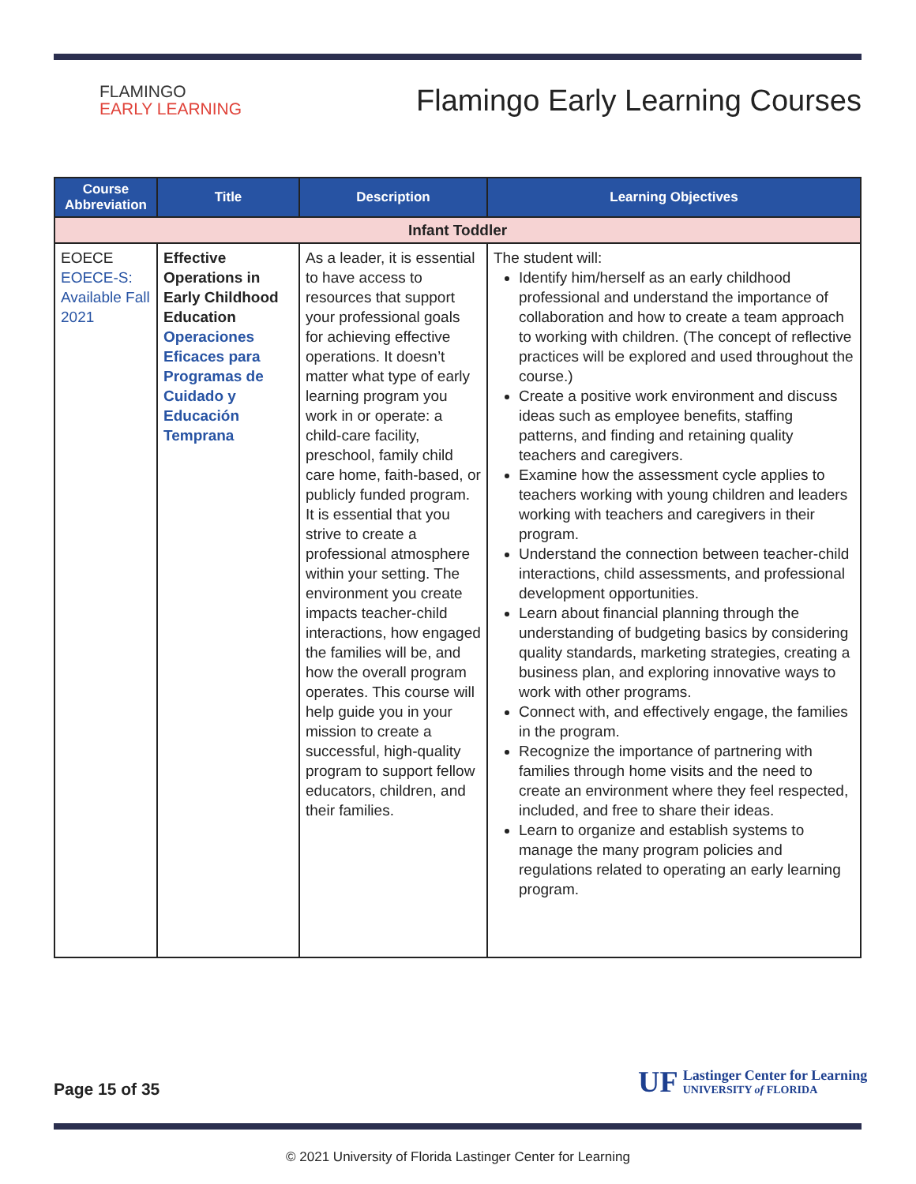FLAMINGO
EARLY LEARNING
Flamingo Early Learning Courses
| Course Abbreviation | Title | Description | Learning Objectives |
| --- | --- | --- | --- |
| Infant Toddler | | | |
| EOECE EOECE-S: Available Fall 2021 | Effective Operations in Early Childhood Education Operaciones Eficaces para Programas de Cuidado y Educación Temprana | As a leader, it is essential to have access to resources that support your professional goals for achieving effective operations. It doesn’t matter what type of early learning program you work in or operate: a child-care facility, preschool, family child care home, faith-based, or publicly funded program. It is essential that you strive to create a professional atmosphere within your setting. The environment you create impacts teacher-child interactions, how engaged the families will be, and how the overall program operates. This course will help guide you in your mission to create a successful, high-quality program to support fellow educators, children, and their families. | The student will: Identify him/herself as an early childhood professional and understand the importance of collaboration and how to create a team approach to working with children. (The concept of reflective practices will be explored and used throughout the course.) Create a positive work environment and discuss ideas such as employee benefits, staffing patterns, and finding and retaining quality teachers and caregivers. Examine how the assessment cycle applies to teachers working with young children and leaders working with teachers and caregivers in their program. Understand the connection between teacher-child interactions, child assessments, and professional development opportunities. Learn about financial planning through the understanding of budgeting basics by considering quality standards, marketing strategies, creating a business plan, and exploring innovative ways to work with other programs. Connect with, and effectively engage, the families in the program. Recognize the importance of partnering with families through home visits and the need to create an environment where they feel respected, included, and free to share their ideas. Learn to organize and establish systems to manage the many program policies and regulations related to operating an early learning program. |
Page 15 of 35
UF
Lastinger Center for Learning
UNIVERSITY of FLORIDA
© 2021 University of Florida Lastinger Center for Learning